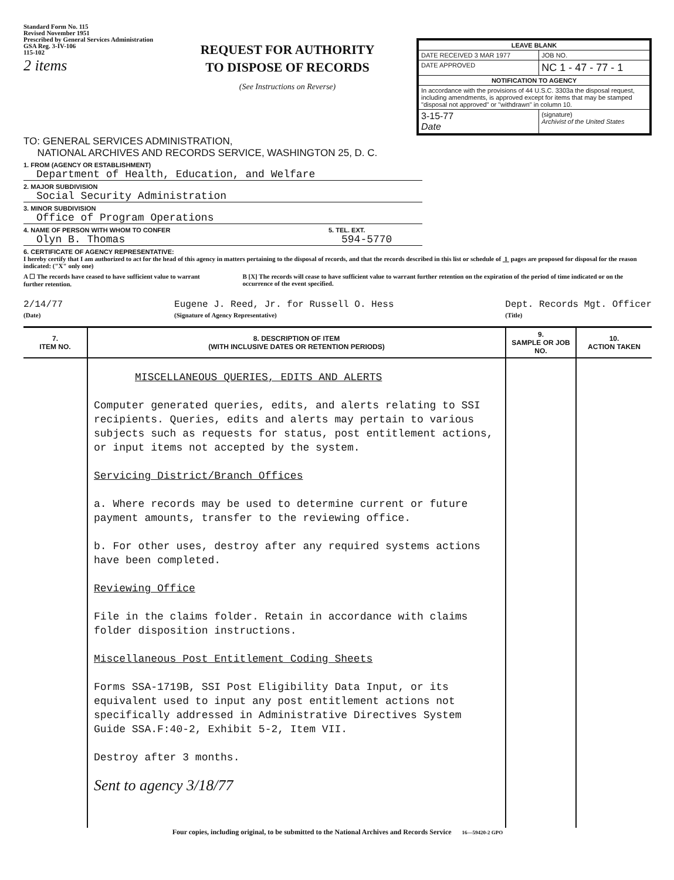Standard Form No. 115
Revised November 1951
Prescribed by General Services Administration
GSA Reg. 3-IV-106
115-102
2 items
REQUEST FOR AUTHORITY
TO DISPOSE OF RECORDS
(See Instructions on Reverse)
| LEAVE BLANK | |
| DATE RECEIVED 3 MAR 1977 | JOB NO. |
| DATE APPROVED | NC 1 - 47 - 77 - 1 |
| NOTIFICATION TO AGENCY | |
| In accordance with the provisions of 44 U.S.C. 3303a the disposal request, including amendments, is approved except for items that may be stamped "disposal not approved" or "withdrawn" in column 10. | |
| 3-15-77 Date | (signature) Archivist of the United States |
TO: GENERAL SERVICES ADMINISTRATION,
NATIONAL ARCHIVES AND RECORDS SERVICE, WASHINGTON 25, D. C.
1. FROM (AGENCY OR ESTABLISHMENT)
Department of Health, Education, and Welfare
2. MAJOR SUBDIVISION
Social Security Administration
3. MINOR SUBDIVISION
Office of Program Operations
4. NAME OF PERSON WITH WHOM TO CONFER
Olyn B. Thomas
5. TEL. EXT.
594-5770
6. CERTIFICATE OF AGENCY REPRESENTATIVE:
I hereby certify that I am authorized to act for the head of this agency in matters pertaining to the disposal of records, and that the records described in this list or schedule of 1 pages are proposed for disposal for the reason indicated: ("X" only one)
A ☐ The records have ceased to have sufficient value to warrant further retention.
B [X] The records will cease to have sufficient value to warrant further retention on the expiration of the period of time indicated or on the occurrence of the event specified.
2/14/77
(Date)
Eugene J. Reed, Jr. for Russell O. Hess
(Signature of Agency Representative)
Dept. Records Mgt. Officer
(Title)
| 7. ITEM NO. | 8. DESCRIPTION OF ITEM (WITH INCLUSIVE DATES OR RETENTION PERIODS) | 9. SAMPLE OR JOB NO. | 10. ACTION TAKEN |
| --- | --- | --- | --- |
| | MISCELLANEOUS QUERIES, EDITS AND ALERTS Computer generated queries, edits, and alerts relating to SSI recipients. Queries, edits and alerts may pertain to various subjects such as requests for status, post entitlement actions, or input items not accepted by the system. Servicing District/Branch Offices a. Where records may be used to determine current or future payment amounts, transfer to the reviewing office. b. For other uses, destroy after any required systems actions have been completed. Reviewing Office File in the claims folder. Retain in accordance with claims folder disposition instructions. Miscellaneous Post Entitlement Coding Sheets Forms SSA-1719B, SSI Post Eligibility Data Input, or its equivalent used to input any post entitlement actions not specifically addressed in Administrative Directives System Guide SSA.F:40-2, Exhibit 5-2, Item VII. Destroy after 3 months. Sent to agency 3/18/77 | | |
Four copies, including original, to be submitted to the National Archives and Records Service 16—59420-2 GPO